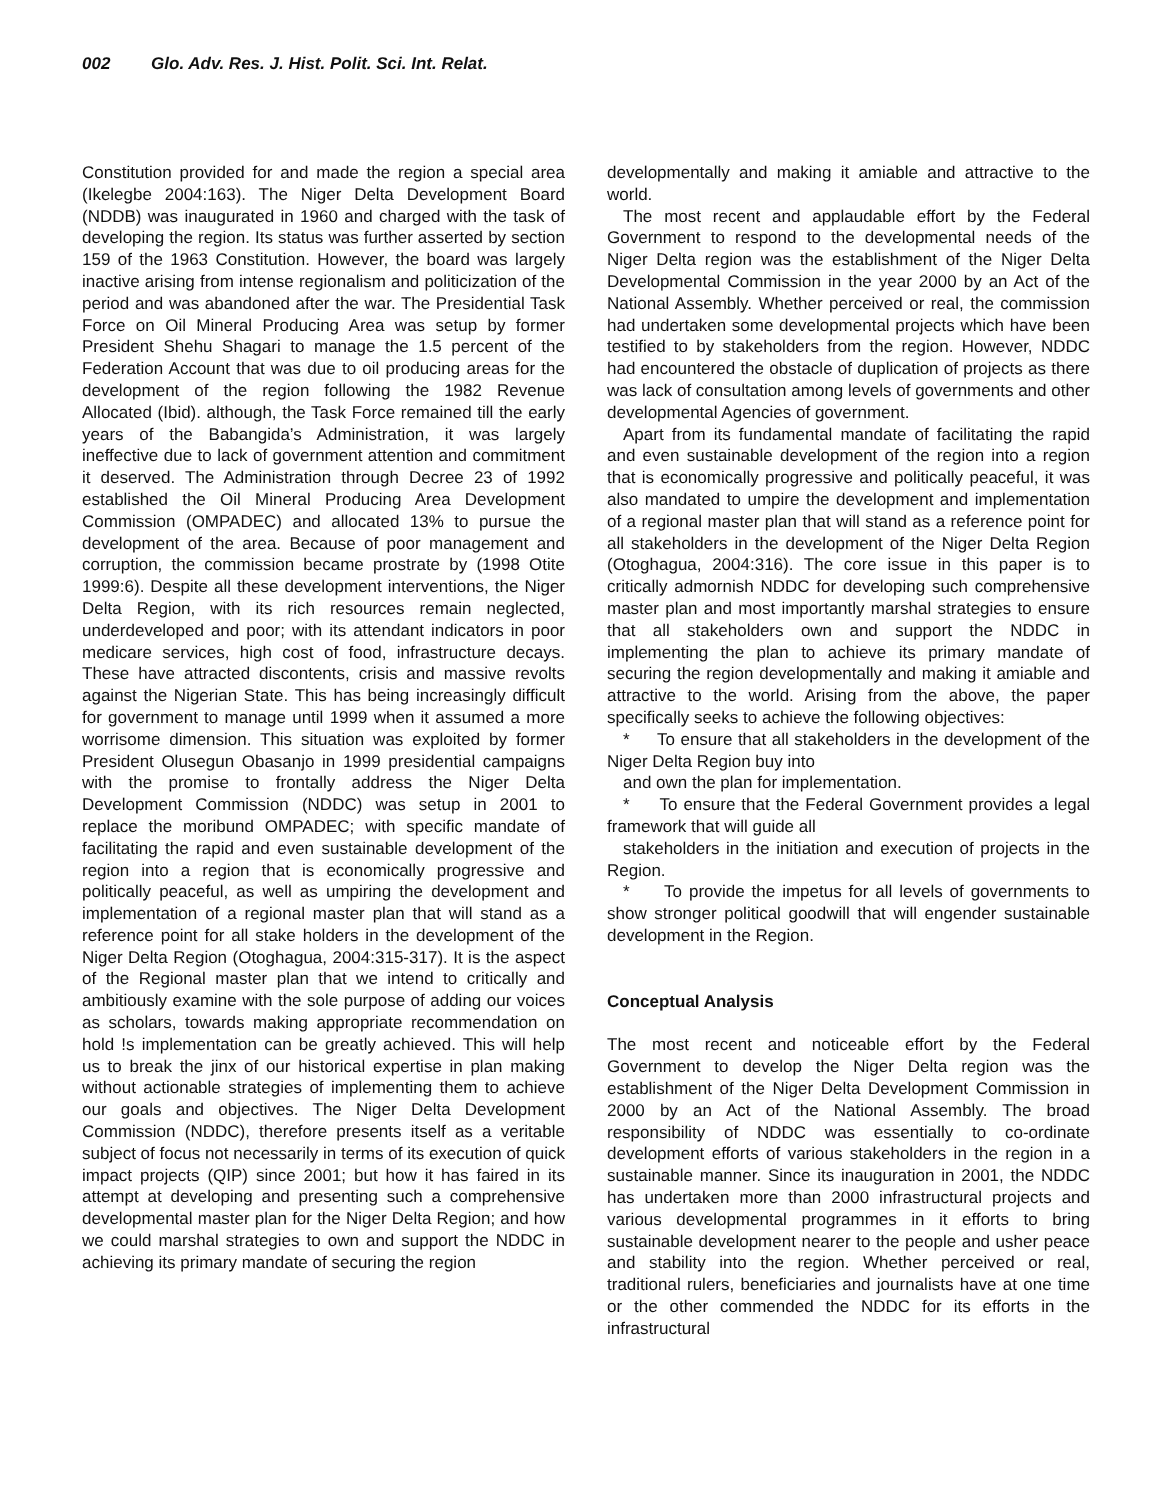002 Glo. Adv. Res. J. Hist. Polit. Sci. Int. Relat.
Constitution provided for and made the region a special area (Ikelegbe 2004:163). The Niger Delta Development Board (NDDB) was inaugurated in 1960 and charged with the task of developing the region. Its status was further asserted by section 159 of the 1963 Constitution. However, the board was largely inactive arising from intense regionalism and politicization of the period and was abandoned after the war. The Presidential Task Force on Oil Mineral Producing Area was setup by former President Shehu Shagari to manage the 1.5 percent of the Federation Account that was due to oil producing areas for the development of the region following the 1982 Revenue Allocated (Ibid). although, the Task Force remained till the early years of the Babangida’s Administration, it was largely ineffective due to lack of government attention and commitment it deserved. The Administration through Decree 23 of 1992 established the Oil Mineral Producing Area Development Commission (OMPADEC) and allocated 13% to pursue the development of the area. Because of poor management and corruption, the commission became prostrate by (1998 Otite 1999:6). Despite all these development interventions, the Niger Delta Region, with its rich resources remain neglected, underdeveloped and poor; with its attendant indicators in poor medicare services, high cost of food, infrastructure decays. These have attracted discontents, crisis and massive revolts against the Nigerian State. This has being increasingly difficult for government to manage until 1999 when it assumed a more worrisome dimension. This situation was exploited by former President Olusegun Obasanjo in 1999 presidential campaigns with the promise to frontally address the Niger Delta Development Commission (NDDC) was setup in 2001 to replace the moribund OMPADEC; with specific mandate of facilitating the rapid and even sustainable development of the region into a region that is economically progressive and politically peaceful, as well as umpiring the development and implementation of a regional master plan that will stand as a reference point for all stake holders in the development of the Niger Delta Region (Otoghagua, 2004:315-317). It is the aspect of the Regional master plan that we intend to critically and ambitiously examine with the sole purpose of adding our voices as scholars, towards making appropriate recommendation on hold !s implementation can be greatly achieved. This will help us to break the jinx of our historical expertise in plan making without actionable strategies of implementing them to achieve our goals and objectives. The Niger Delta Development Commission (NDDC), therefore presents itself as a veritable subject of focus not necessarily in terms of its execution of quick impact projects (QIP) since 2001; but how it has faired in its attempt at developing and presenting such a comprehensive developmental master plan for the Niger Delta Region; and how we could marshal strategies to own and support the NDDC in achieving its primary mandate of securing the region
developmentally and making it amiable and attractive to the world.
The most recent and applaudable effort by the Federal Government to respond to the developmental needs of the Niger Delta region was the establishment of the Niger Delta Developmental Commission in the year 2000 by an Act of the National Assembly. Whether perceived or real, the commission had undertaken some developmental projects which have been testified to by stakeholders from the region. However, NDDC had encountered the obstacle of duplication of projects as there was lack of consultation among levels of governments and other developmental Agencies of government.
Apart from its fundamental mandate of facilitating the rapid and even sustainable development of the region into a region that is economically progressive and politically peaceful, it was also mandated to umpire the development and implementation of a regional master plan that will stand as a reference point for all stakeholders in the development of the Niger Delta Region (Otoghagua, 2004:316). The core issue in this paper is to critically admornish NDDC for developing such comprehensive master plan and most importantly marshal strategies to ensure that all stakeholders own and support the NDDC in implementing the plan to achieve its primary mandate of securing the region developmentally and making it amiable and attractive to the world. Arising from the above, the paper specifically seeks to achieve the following objectives:
* To ensure that all stakeholders in the development of the Niger Delta Region buy into
and own the plan for implementation.
* To ensure that the Federal Government provides a legal framework that will guide all
stakeholders in the initiation and execution of projects in the Region.
* To provide the impetus for all levels of governments to show stronger political goodwill that will engender sustainable development in the Region.
Conceptual Analysis
The most recent and noticeable effort by the Federal Government to develop the Niger Delta region was the establishment of the Niger Delta Development Commission in 2000 by an Act of the National Assembly. The broad responsibility of NDDC was essentially to co-ordinate development efforts of various stakeholders in the region in a sustainable manner. Since its inauguration in 2001, the NDDC has undertaken more than 2000 infrastructural projects and various developmental programmes in it efforts to bring sustainable development nearer to the people and usher peace and stability into the region. Whether perceived or real, traditional rulers, beneficiaries and journalists have at one time or the other commended the NDDC for its efforts in the infrastructural